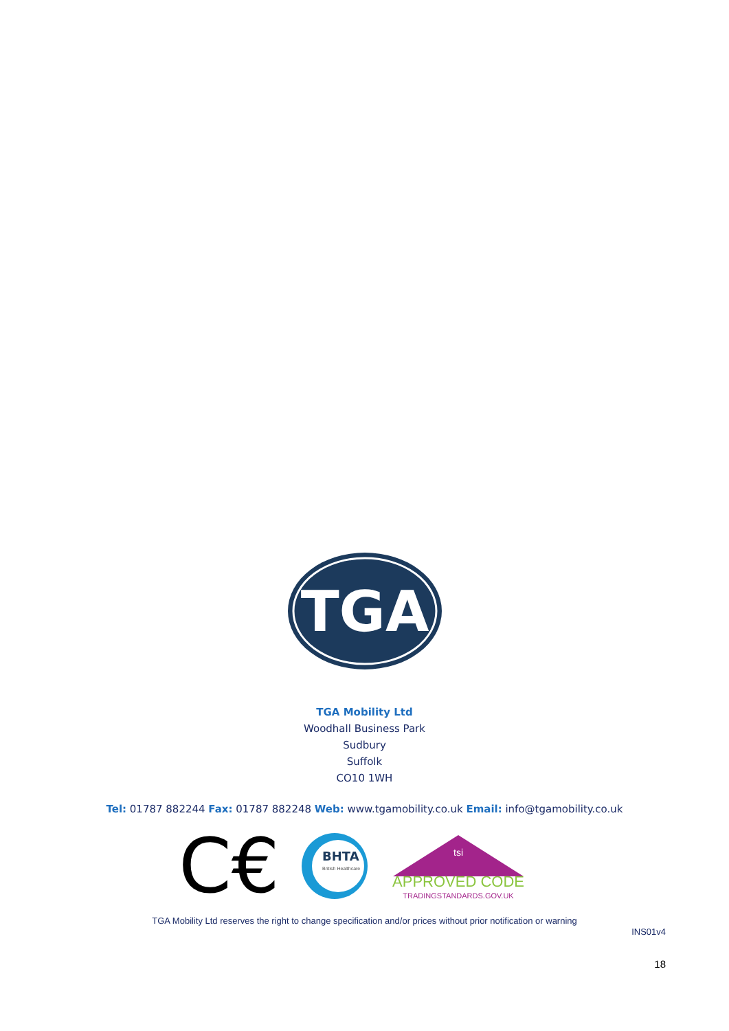TGA
TGA Mobility Ltd
Woodhall Business Park
Sudbury
Suffolk
CO10 1WH
Tel: 01787 882244 Fax: 01787 882248 Web: www.tgamobility.co.uk Email: info@tgamobility.co.uk
C€
BHTA
British Healthcare
APPROVED CODE
TRADINGSTANDARDS.GOV.UK
tsi
TGA Mobility Ltd reserves the right to change specification and/or prices without prior notification or warning
INS01v4
18